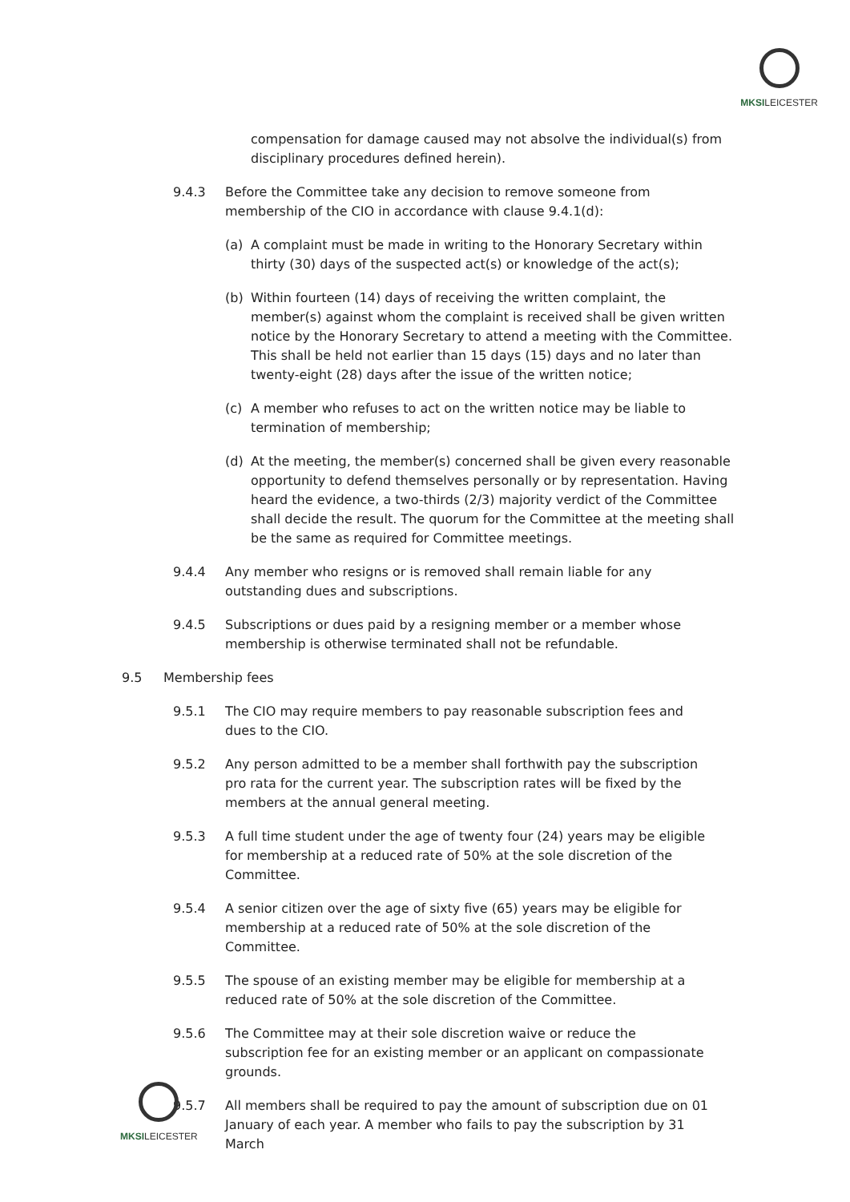MKSILEICESTER
compensation for damage caused may not absolve the individual(s) from disciplinary procedures defined herein).
9.4.3 Before the Committee take any decision to remove someone from membership of the CIO in accordance with clause 9.4.1(d):
(a) A complaint must be made in writing to the Honorary Secretary within thirty (30) days of the suspected act(s) or knowledge of the act(s);
(b) Within fourteen (14) days of receiving the written complaint, the member(s) against whom the complaint is received shall be given written notice by the Honorary Secretary to attend a meeting with the Committee. This shall be held not earlier than 15 days (15) days and no later than twenty-eight (28) days after the issue of the written notice;
(c) A member who refuses to act on the written notice may be liable to termination of membership;
(d) At the meeting, the member(s) concerned shall be given every reasonable opportunity to defend themselves personally or by representation. Having heard the evidence, a two-thirds (2/3) majority verdict of the Committee shall decide the result. The quorum for the Committee at the meeting shall be the same as required for Committee meetings.
9.4.4 Any member who resigns or is removed shall remain liable for any outstanding dues and subscriptions.
9.4.5 Subscriptions or dues paid by a resigning member or a member whose membership is otherwise terminated shall not be refundable.
9.5 Membership fees
9.5.1 The CIO may require members to pay reasonable subscription fees and dues to the CIO.
9.5.2 Any person admitted to be a member shall forthwith pay the subscription pro rata for the current year. The subscription rates will be fixed by the members at the annual general meeting.
9.5.3 A full time student under the age of twenty four (24) years may be eligible for membership at a reduced rate of 50% at the sole discretion of the Committee.
9.5.4 A senior citizen over the age of sixty five (65) years may be eligible for membership at a reduced rate of 50% at the sole discretion of the Committee.
9.5.5 The spouse of an existing member may be eligible for membership at a reduced rate of 50% at the sole discretion of the Committee.
9.5.6 The Committee may at their sole discretion waive or reduce the subscription fee for an existing member or an applicant on compassionate grounds.
9.5.7 All members shall be required to pay the amount of subscription due on 01 January of each year. A member who fails to pay the subscription by 31 March
MKSILEICESTER